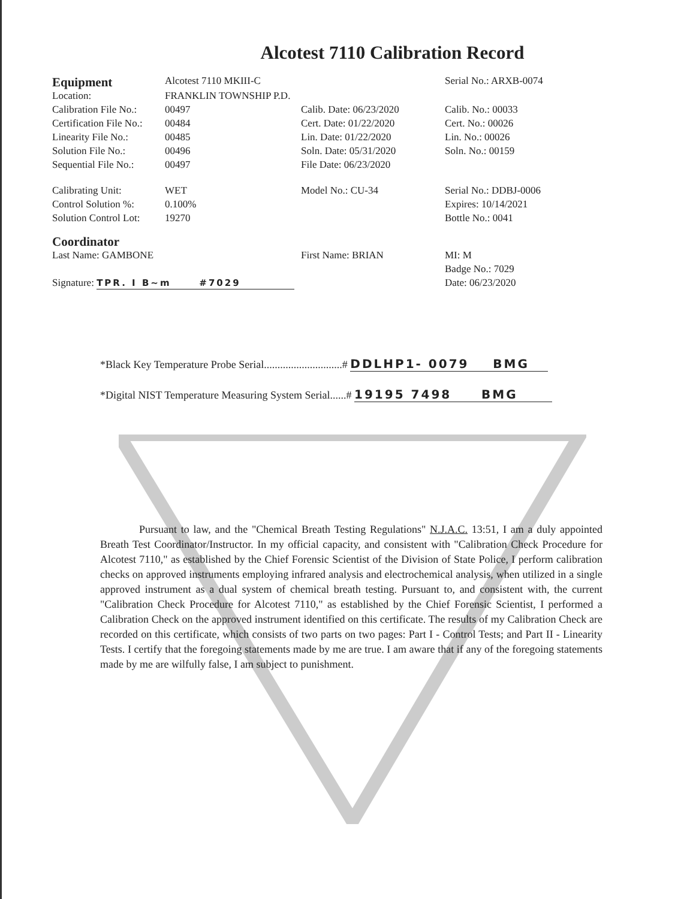Alcotest 7110 Calibration Record
| Equipment | Alcotest 7110 MKIII-C | | Serial No.: ARXB-0074 |
| Location: | FRANKLIN TOWNSHIP P.D. | | |
| Calibration File No.: | 00497 | Calib. Date: 06/23/2020 | Calib. No.: 00033 |
| Certification File No.: | 00484 | Cert. Date: 01/22/2020 | Cert. No.: 00026 |
| Linearity File No.: | 00485 | Lin. Date: 01/22/2020 | Lin. No.: 00026 |
| Solution File No.: | 00496 | Soln. Date: 05/31/2020 | Soln. No.: 00159 |
| Sequential File No.: | 00497 | File Date: 06/23/2020 | |
| Calibrating Unit: | WET | Model No.: CU-34 | Serial No.: DDBJ-0006 |
| Control Solution %: | 0.100% | | Expires: 10/14/2021 |
| Solution Control Lot: | 19270 | | Bottle No.: 0041 |
| Coordinator | | | |
| Last Name: GAMBONE | | First Name: BRIAN | MI: M |
| | | | Badge No.: 7029 |
| Signature: TPR. I B~m #7029 | | | Date: 06/23/2020 |
*Black Key Temperature Probe Serial.............................# DDLHP1- 0079 BMG
*Digital NIST Temperature Measuring System Serial......# 19195 7498 BMG
Pursuant to law, and the "Chemical Breath Testing Regulations" N.J.A.C. 13:51, I am a duly appointed Breath Test Coordinator/Instructor. In my official capacity, and consistent with "Calibration Check Procedure for Alcotest 7110," as established by the Chief Forensic Scientist of the Division of State Police, I perform calibration checks on approved instruments employing infrared analysis and electrochemical analysis, when utilized in a single approved instrument as a dual system of chemical breath testing. Pursuant to, and consistent with, the current "Calibration Check Procedure for Alcotest 7110," as established by the Chief Forensic Scientist, I performed a Calibration Check on the approved instrument identified on this certificate. The results of my Calibration Check are recorded on this certificate, which consists of two parts on two pages: Part I - Control Tests; and Part II - Linearity Tests. I certify that the foregoing statements made by me are true. I am aware that if any of the foregoing statements made by me are wilfully false, I am subject to punishment.